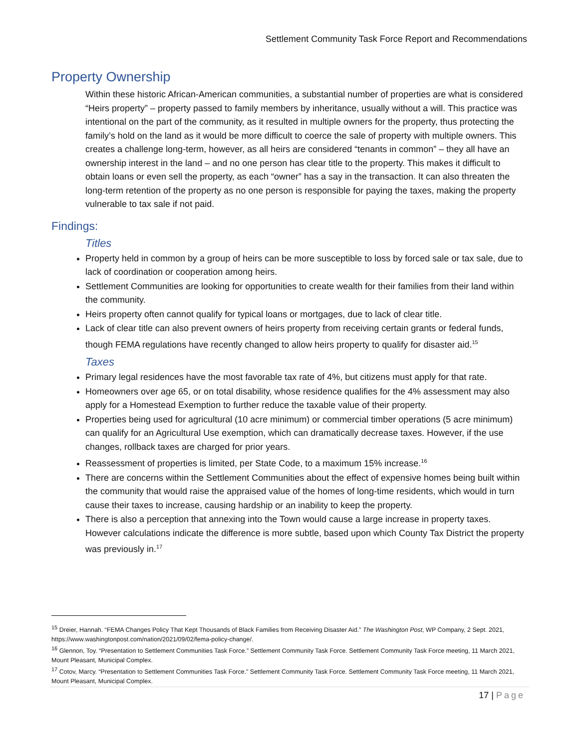Settlement Community Task Force Report and Recommendations
Property Ownership
Within these historic African-American communities, a substantial number of properties are what is considered “Heirs property” – property passed to family members by inheritance, usually without a will. This practice was intentional on the part of the community, as it resulted in multiple owners for the property, thus protecting the family’s hold on the land as it would be more difficult to coerce the sale of property with multiple owners. This creates a challenge long-term, however, as all heirs are considered “tenants in common” – they all have an ownership interest in the land – and no one person has clear title to the property. This makes it difficult to obtain loans or even sell the property, as each “owner” has a say in the transaction. It can also threaten the long-term retention of the property as no one person is responsible for paying the taxes, making the property vulnerable to tax sale if not paid.
Findings:
Titles
Property held in common by a group of heirs can be more susceptible to loss by forced sale or tax sale, due to lack of coordination or cooperation among heirs.
Settlement Communities are looking for opportunities to create wealth for their families from their land within the community.
Heirs property often cannot qualify for typical loans or mortgages, due to lack of clear title.
Lack of clear title can also prevent owners of heirs property from receiving certain grants or federal funds, though FEMA regulations have recently changed to allow heirs property to qualify for disaster aid.<sup>15</sup>
Taxes
Primary legal residences have the most favorable tax rate of 4%, but citizens must apply for that rate.
Homeowners over age 65, or on total disability, whose residence qualifies for the 4% assessment may also apply for a Homestead Exemption to further reduce the taxable value of their property.
Properties being used for agricultural (10 acre minimum) or commercial timber operations (5 acre minimum) can qualify for an Agricultural Use exemption, which can dramatically decrease taxes. However, if the use changes, rollback taxes are charged for prior years.
Reassessment of properties is limited, per State Code, to a maximum 15% increase.<sup>16</sup>
There are concerns within the Settlement Communities about the effect of expensive homes being built within the community that would raise the appraised value of the homes of long-time residents, which would in turn cause their taxes to increase, causing hardship or an inability to keep the property.
There is also a perception that annexing into the Town would cause a large increase in property taxes. However calculations indicate the difference is more subtle, based upon which County Tax District the property was previously in.<sup>17</sup>
<sup>15</sup> Dreier, Hannah. “FEMA Changes Policy That Kept Thousands of Black Families from Receiving Disaster Aid.” The Washington Post, WP Company, 2 Sept. 2021, https://www.washingtonpost.com/nation/2021/09/02/fema-policy-change/.
<sup>16</sup> Glennon, Toy. “Presentation to Settlement Communities Task Force.” Settlement Community Task Force. Settlement Community Task Force meeting, 11 March 2021, Mount Pleasant, Municipal Complex.
<sup>17</sup> Cotov, Marcy. “Presentation to Settlement Communities Task Force.” Settlement Community Task Force. Settlement Community Task Force meeting, 11 March 2021, Mount Pleasant, Municipal Complex.
17 | Page